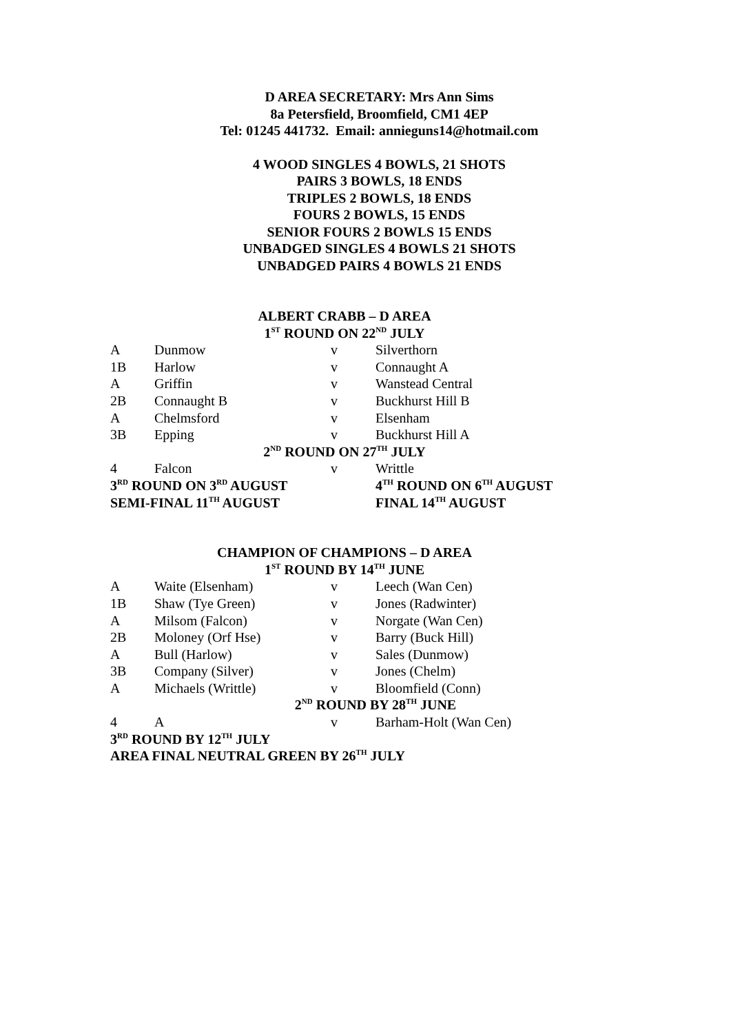D AREA SECRETARY: Mrs Ann Sims
8a Petersfield, Broomfield, CM1 4EP
Tel: 01245 441732. Email: annieguns14@hotmail.com
4 WOOD SINGLES 4 BOWLS, 21 SHOTS
PAIRS 3 BOWLS, 18 ENDS
TRIPLES 2 BOWLS, 18 ENDS
FOURS 2 BOWLS, 15 ENDS
SENIOR FOURS 2 BOWLS 15 ENDS
UNBADGED SINGLES 4 BOWLS 21 SHOTS
UNBADGED PAIRS 4 BOWLS 21 ENDS
| ALBERT CRABB – D AREA | | | |
| 1<sup>ST</sup> ROUND ON 22<sup>ND</sup> JULY | | | |
| A | Dunmow | v | Silverthorn |
| 1B | Harlow | v | Connaught A |
| A | Griffin | v | Wanstead Central |
| 2B | Connaught B | v | Buckhurst Hill B |
| A | Chelmsford | v | Elsenham |
| 3B | Epping | v | Buckhurst Hill A |
| 2<sup>ND</sup> ROUND ON 27<sup>TH</sup> JULY | | | |
| 4 | Falcon | v | Writtle |
| 3<sup>RD</sup> ROUND ON 3<sup>RD</sup> AUGUST | | | 4<sup>TH</sup> ROUND ON 6<sup>TH</sup> AUGUST |
| SEMI-FINAL 11<sup>TH</sup> AUGUST | | | FINAL 14<sup>TH</sup> AUGUST |
| CHAMPION OF CHAMPIONS – D AREA | | | |
| 1<sup>ST</sup> ROUND BY 14<sup>TH</sup> JUNE | | | |
| A | Waite (Elsenham) | v | Leech (Wan Cen) |
| 1B | Shaw (Tye Green) | v | Jones (Radwinter) |
| A | Milsom (Falcon) | v | Norgate (Wan Cen) |
| 2B | Moloney (Orf Hse) | v | Barry (Buck Hill) |
| A | Bull (Harlow) | v | Sales (Dunmow) |
| 3B | Company (Silver) | v | Jones (Chelm) |
| A | Michaels (Writtle) | v | Bloomfield (Conn) |
| 2<sup>ND</sup> ROUND BY 28<sup>TH</sup> JUNE | | | |
| 4 | A | v | Barham-Holt (Wan Cen) |
| 3<sup>RD</sup> ROUND BY 12<sup>TH</sup> JULY | | | |
| AREA FINAL NEUTRAL GREEN BY 26<sup>TH</sup> JULY | | | |